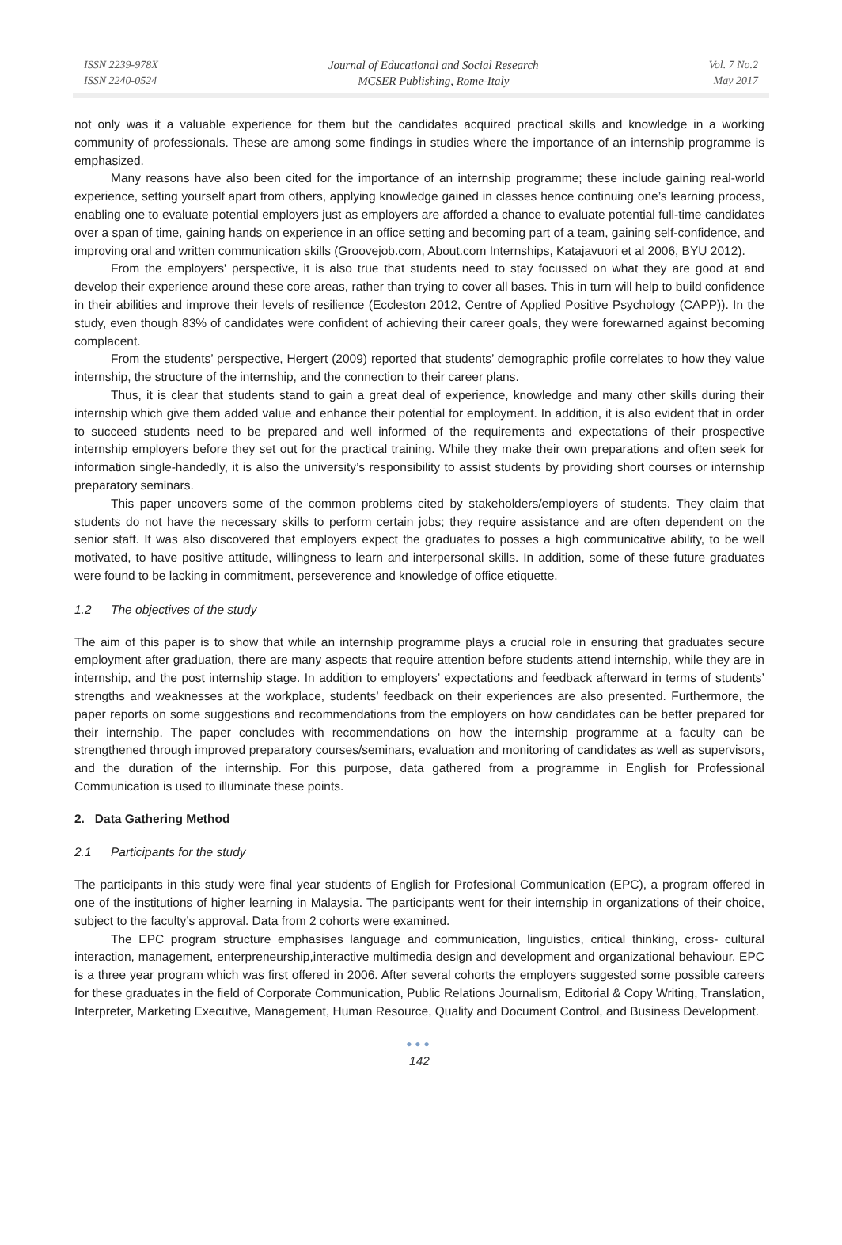ISSN 2239-978X
ISSN 2240-0524
Journal of Educational and Social Research
MCSER Publishing, Rome-Italy
Vol. 7 No.2
May 2017
not only was it a valuable experience for them but the candidates acquired practical skills and knowledge in a working community of professionals. These are among some findings in studies where the importance of an internship programme is emphasized.
Many reasons have also been cited for the importance of an internship programme; these include gaining real-world experience, setting yourself apart from others, applying knowledge gained in classes hence continuing one’s learning process, enabling one to evaluate potential employers just as employers are afforded a chance to evaluate potential full-time candidates over a span of time, gaining hands on experience in an office setting and becoming part of a team, gaining self-confidence, and improving oral and written communication skills (Groovejob.com, About.com Internships, Katajavuori et al 2006, BYU 2012).
From the employers' perspective, it is also true that students need to stay focussed on what they are good at and develop their experience around these core areas, rather than trying to cover all bases. This in turn will help to build confidence in their abilities and improve their levels of resilience (Eccleston 2012, Centre of Applied Positive Psychology (CAPP)). In the study, even though 83% of candidates were confident of achieving their career goals, they were forewarned against becoming complacent.
From the students’ perspective, Hergert (2009) reported that students’ demographic profile correlates to how they value internship, the structure of the internship, and the connection to their career plans.
Thus, it is clear that students stand to gain a great deal of experience, knowledge and many other skills during their internship which give them added value and enhance their potential for employment. In addition, it is also evident that in order to succeed students need to be prepared and well informed of the requirements and expectations of their prospective internship employers before they set out for the practical training. While they make their own preparations and often seek for information single-handedly, it is also the university’s responsibility to assist students by providing short courses or internship preparatory seminars.
This paper uncovers some of the common problems cited by stakeholders/employers of students. They claim that students do not have the necessary skills to perform certain jobs; they require assistance and are often dependent on the senior staff. It was also discovered that employers expect the graduates to posses a high communicative ability, to be well motivated, to have positive attitude, willingness to learn and interpersonal skills. In addition, some of these future graduates were found to be lacking in commitment, perseverence and knowledge of office etiquette.
1.2 The objectives of the study
The aim of this paper is to show that while an internship programme plays a crucial role in ensuring that graduates secure employment after graduation, there are many aspects that require attention before students attend internship, while they are in internship, and the post internship stage. In addition to employers’ expectations and feedback afterward in terms of students’ strengths and weaknesses at the workplace, students’ feedback on their experiences are also presented. Furthermore, the paper reports on some suggestions and recommendations from the employers on how candidates can be better prepared for their internship. The paper concludes with recommendations on how the internship programme at a faculty can be strengthened through improved preparatory courses/seminars, evaluation and monitoring of candidates as well as supervisors, and the duration of the internship. For this purpose, data gathered from a programme in English for Professional Communication is used to illuminate these points.
2. Data Gathering Method
2.1 Participants for the study
The participants in this study were final year students of English for Profesional Communication (EPC), a program offered in one of the institutions of higher learning in Malaysia. The participants went for their internship in organizations of their choice, subject to the faculty’s approval. Data from 2 cohorts were examined.
The EPC program structure emphasises language and communication, linguistics, critical thinking, cross- cultural interaction, management, enterpreneurship,interactive multimedia design and development and organizational behaviour. EPC is a three year program which was first offered in 2006. After several cohorts the employers suggested some possible careers for these graduates in the field of Corporate Communication, Public Relations Journalism, Editorial & Copy Writing, Translation, Interpreter, Marketing Executive, Management, Human Resource, Quality and Document Control, and Business Development.
●●●
142